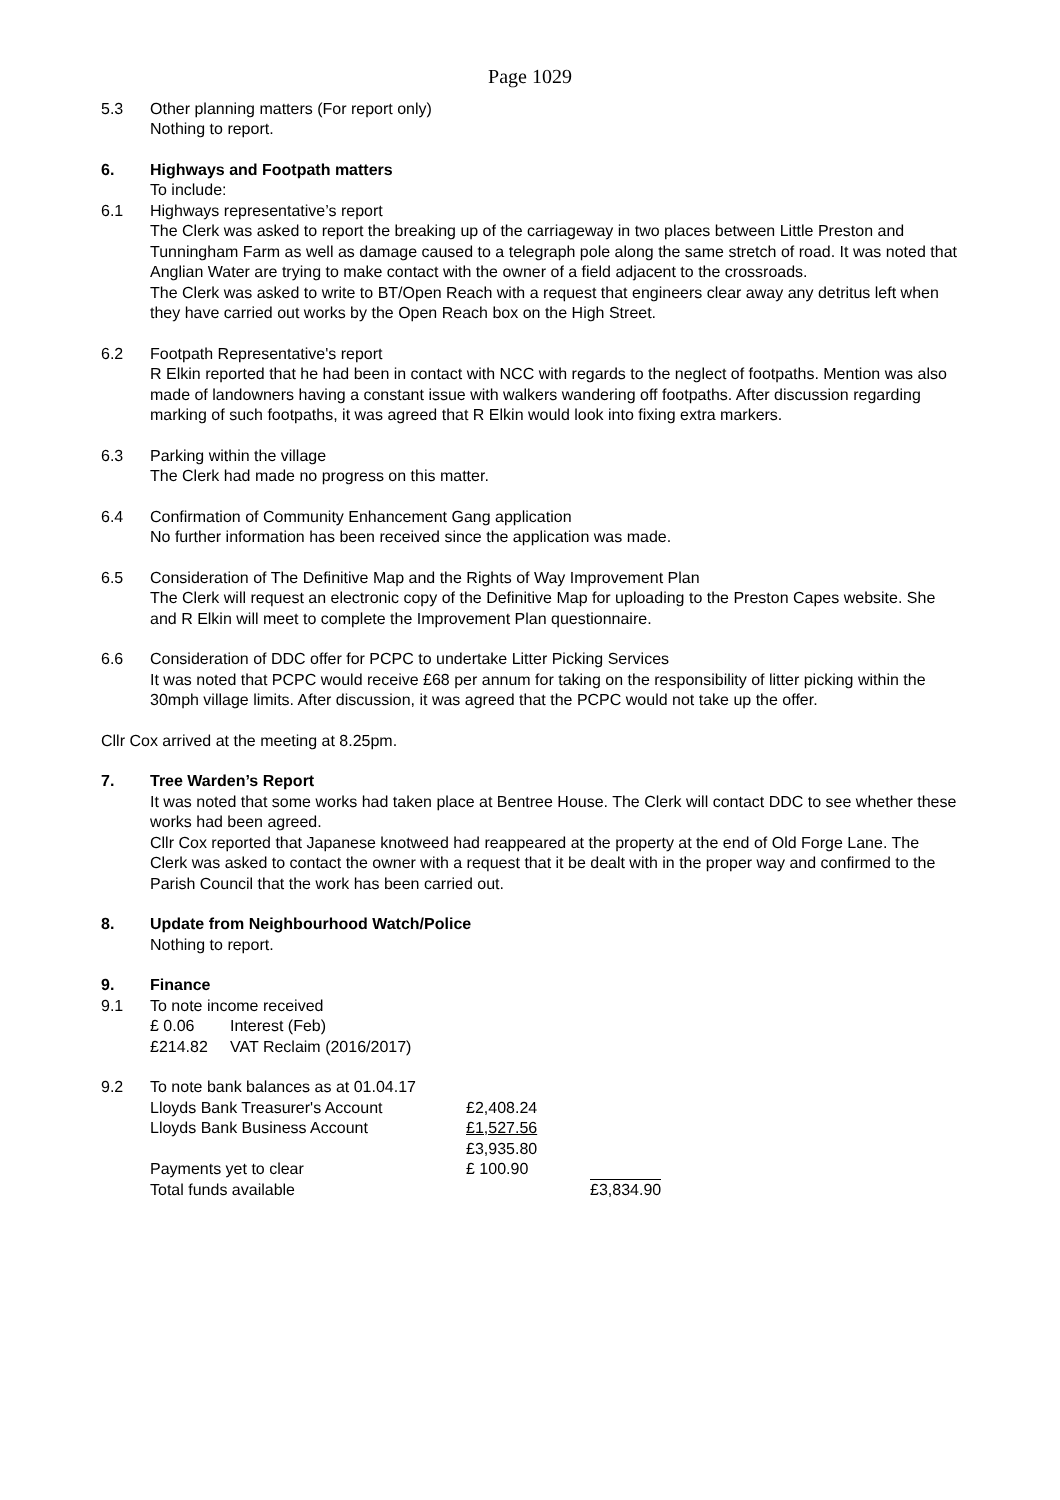Page 1029
5.3 Other planning matters (For report only)
Nothing to report.
6. Highways and Footpath matters
To include:
6.1 Highways representative’s report
The Clerk was asked to report the breaking up of the carriageway in two places between Little Preston and Tunningham Farm as well as damage caused to a telegraph pole along the same stretch of road. It was noted that Anglian Water are trying to make contact with the owner of a field adjacent to the crossroads.
The Clerk was asked to write to BT/Open Reach with a request that engineers clear away any detritus left when they have carried out works by the Open Reach box on the High Street.
6.2 Footpath Representative's report
R Elkin reported that he had been in contact with NCC with regards to the neglect of footpaths. Mention was also made of landowners having a constant issue with walkers wandering off footpaths. After discussion regarding marking of such footpaths, it was agreed that R Elkin would look into fixing extra markers.
6.3 Parking within the village
The Clerk had made no progress on this matter.
6.4 Confirmation of Community Enhancement Gang application
No further information has been received since the application was made.
6.5 Consideration of The Definitive Map and the Rights of Way Improvement Plan
The Clerk will request an electronic copy of the Definitive Map for uploading to the Preston Capes website. She and R Elkin will meet to complete the Improvement Plan questionnaire.
6.6 Consideration of DDC offer for PCPC to undertake Litter Picking Services
It was noted that PCPC would receive £68 per annum for taking on the responsibility of litter picking within the 30mph village limits. After discussion, it was agreed that the PCPC would not take up the offer.
Cllr Cox arrived at the meeting at 8.25pm.
7. Tree Warden’s Report
It was noted that some works had taken place at Bentree House. The Clerk will contact DDC to see whether these works had been agreed.
Cllr Cox reported that Japanese knotweed had reappeared at the property at the end of Old Forge Lane. The Clerk was asked to contact the owner with a request that it be dealt with in the proper way and confirmed to the Parish Council that the work has been carried out.
8. Update from Neighbourhood Watch/Police
Nothing to report.
9. Finance
9.1 To note income received
| £ 0.06 | Interest (Feb) |
| £214.82 | VAT Reclaim (2016/2017) |
9.2 To note bank balances as at 01.04.17
| Lloyds Bank Treasurer's Account | £2,408.24 | |
| Lloyds Bank Business Account | £1,527.56 | |
| | £3,935.80 | |
| Payments yet to clear | £ 100.90 | |
| Total funds available | | £3,834.90 |